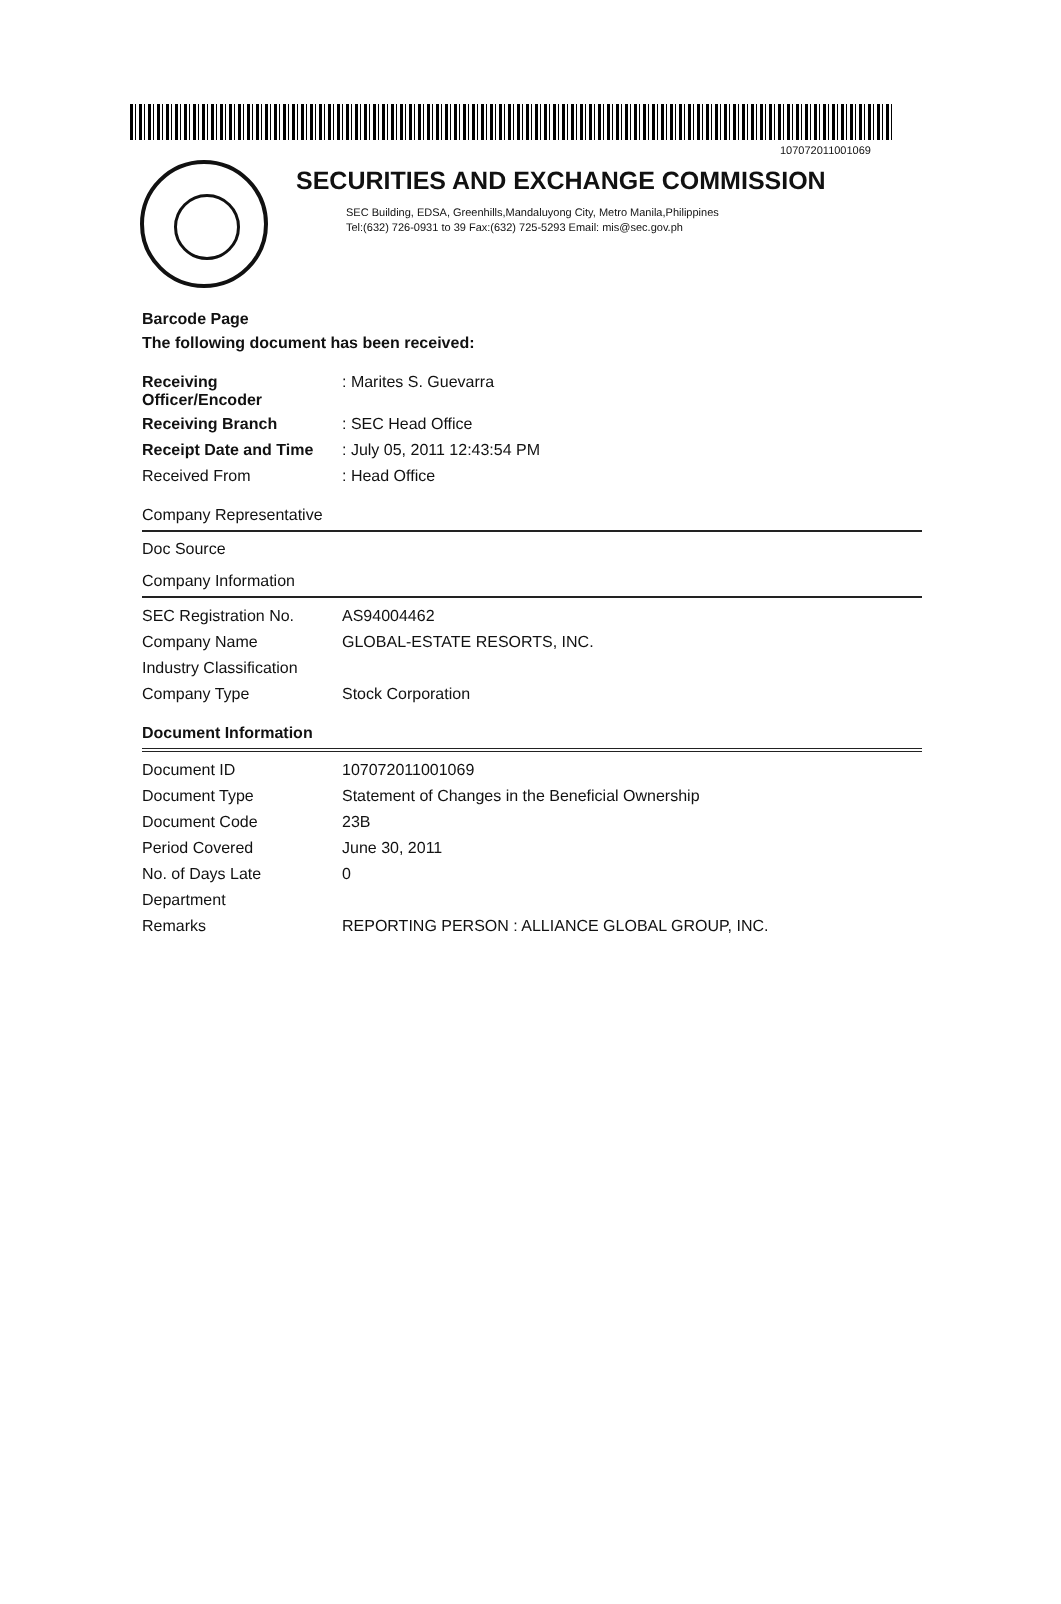107072011001069
SECURITIES AND EXCHANGE COMMISSION
SEC Building, EDSA, Greenhills,Mandaluyong City, Metro Manila,Philippines
Tel:(632) 726-0931 to 39 Fax:(632) 725-5293 Email: mis@sec.gov.ph
Barcode Page
The following document has been received:
| Receiving Officer/Encoder | : Marites S. Guevarra |
| Receiving Branch | : SEC Head Office |
| Receipt Date and Time | : July 05, 2011 12:43:54 PM |
| Received From | : Head Office |
Company Representative
Doc Source
Company Information
| SEC Registration No. | AS94004462 |
| Company Name | GLOBAL-ESTATE RESORTS, INC. |
| Industry Classification | |
| Company Type | Stock Corporation |
Document Information
| Document ID | 107072011001069 |
| Document Type | Statement of Changes in the Beneficial Ownership |
| Document Code | 23B |
| Period Covered | June 30, 2011 |
| No. of Days Late | 0 |
| Department | |
| Remarks | REPORTING PERSON : ALLIANCE GLOBAL GROUP, INC. |